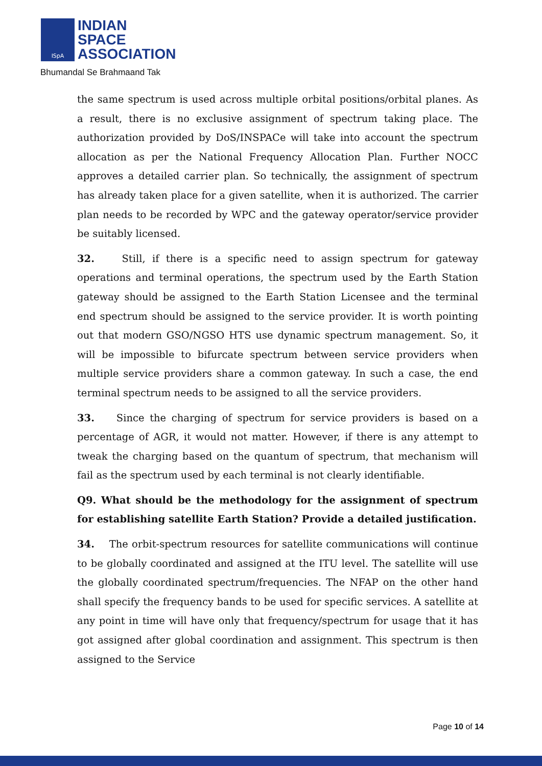ISpA
INDIAN
SPACE
ASSOCIATION
Bhumandal Se Brahmaand Tak
the same spectrum is used across multiple orbital positions/orbital planes. As a result, there is no exclusive assignment of spectrum taking place. The authorization provided by DoS/INSPACe will take into account the spectrum allocation as per the National Frequency Allocation Plan. Further NOCC approves a detailed carrier plan. So technically, the assignment of spectrum has already taken place for a given satellite, when it is authorized. The carrier plan needs to be recorded by WPC and the gateway operator/service provider be suitably licensed.
32. Still, if there is a specific need to assign spectrum for gateway operations and terminal operations, the spectrum used by the Earth Station gateway should be assigned to the Earth Station Licensee and the terminal end spectrum should be assigned to the service provider. It is worth pointing out that modern GSO/NGSO HTS use dynamic spectrum management. So, it will be impossible to bifurcate spectrum between service providers when multiple service providers share a common gateway. In such a case, the end terminal spectrum needs to be assigned to all the service providers.
33. Since the charging of spectrum for service providers is based on a percentage of AGR, it would not matter. However, if there is any attempt to tweak the charging based on the quantum of spectrum, that mechanism will fail as the spectrum used by each terminal is not clearly identifiable.
Q9. What should be the methodology for the assignment of spectrum for establishing satellite Earth Station? Provide a detailed justification.
34. The orbit-spectrum resources for satellite communications will continue to be globally coordinated and assigned at the ITU level. The satellite will use the globally coordinated spectrum/frequencies. The NFAP on the other hand shall specify the frequency bands to be used for specific services. A satellite at any point in time will have only that frequency/spectrum for usage that it has got assigned after global coordination and assignment. This spectrum is then assigned to the Service
Page 10 of 14